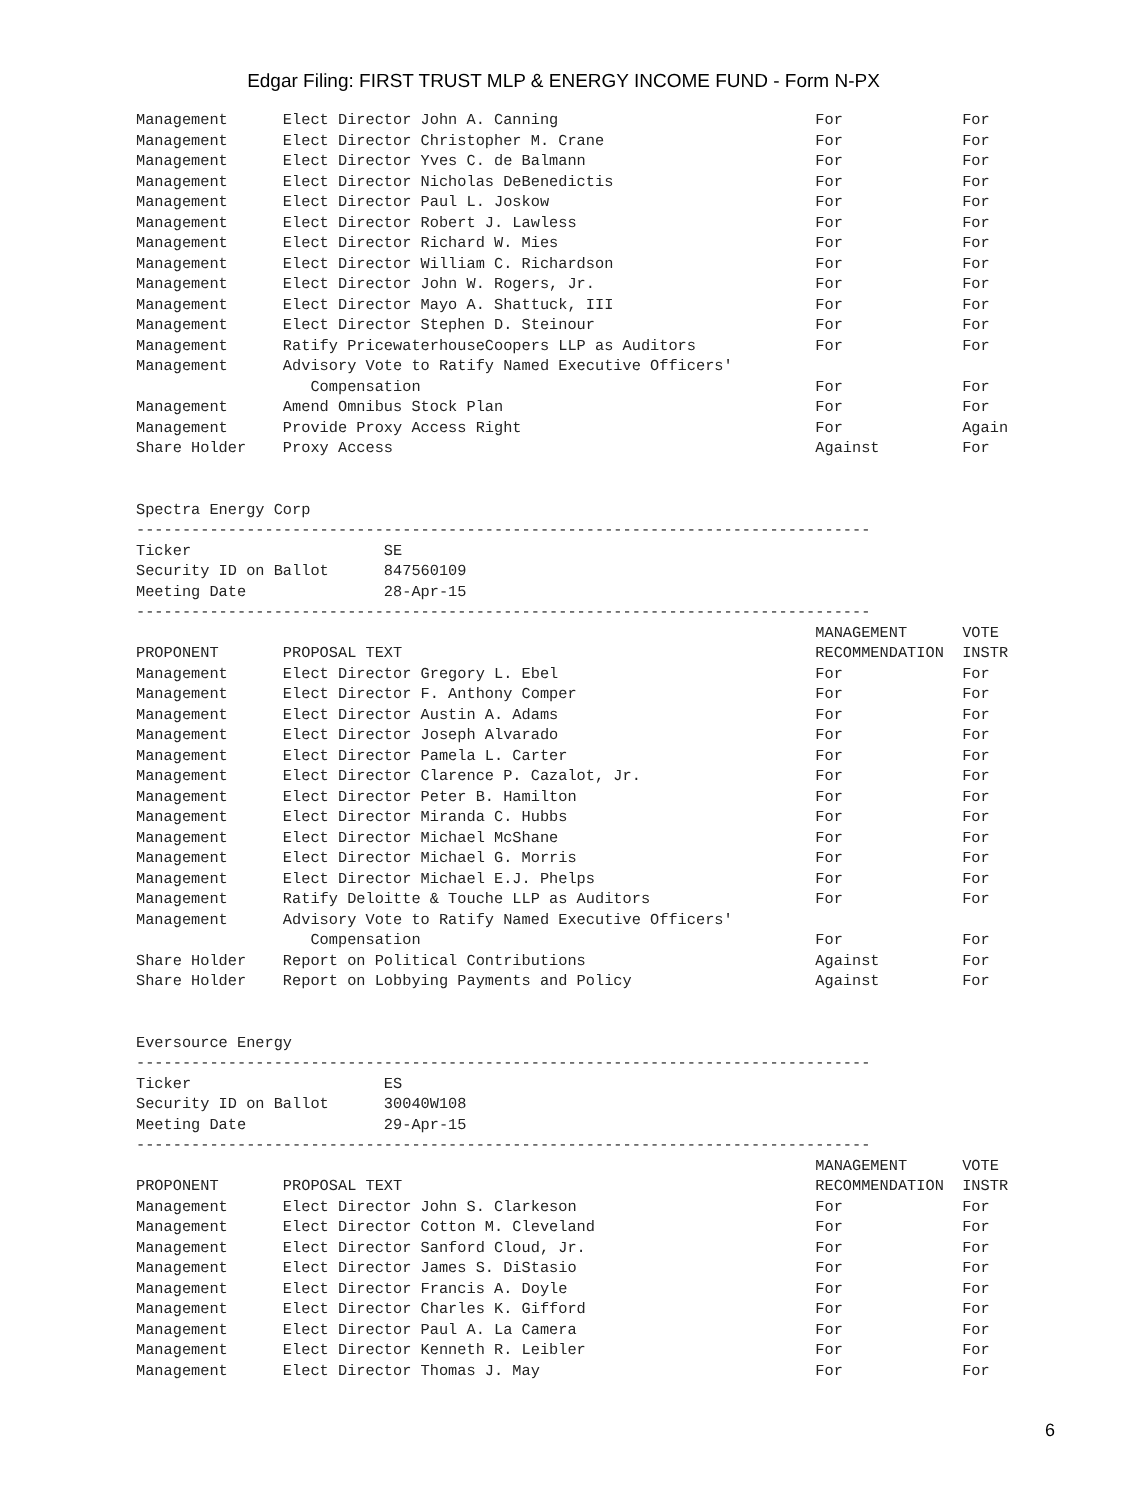Edgar Filing: FIRST TRUST MLP & ENERGY INCOME FUND - Form N-PX
Management      Elect Director John A. Canning                            For             For
Management      Elect Director Christopher M. Crane                       For             For
Management      Elect Director Yves C. de Balmann                         For             For
Management      Elect Director Nicholas DeBenedictis                      For             For
Management      Elect Director Paul L. Joskow                             For             For
Management      Elect Director Robert J. Lawless                          For             For
Management      Elect Director Richard W. Mies                            For             For
Management      Elect Director William C. Richardson                      For             For
Management      Elect Director John W. Rogers, Jr.                        For             For
Management      Elect Director Mayo A. Shattuck, III                      For             For
Management      Elect Director Stephen D. Steinour                        For             For
Management      Ratify PricewaterhouseCoopers LLP as Auditors             For             For
Management      Advisory Vote to Ratify Named Executive Officers'
                   Compensation                                           For             For
Management      Amend Omnibus Stock Plan                                  For             For
Management      Provide Proxy Access Right                                For             Again
Share Holder    Proxy Access                                              Against         For


Spectra Energy Corp
--------------------------------------------------------------------------------
Ticker                     SE
Security ID on Ballot      847560109
Meeting Date               28-Apr-15
--------------------------------------------------------------------------------
                                                                          MANAGEMENT      VOTE
PROPONENT       PROPOSAL TEXT                                             RECOMMENDATION  INSTR
Management      Elect Director Gregory L. Ebel                            For             For
Management      Elect Director F. Anthony Comper                          For             For
Management      Elect Director Austin A. Adams                            For             For
Management      Elect Director Joseph Alvarado                            For             For
Management      Elect Director Pamela L. Carter                           For             For
Management      Elect Director Clarence P. Cazalot, Jr.                   For             For
Management      Elect Director Peter B. Hamilton                          For             For
Management      Elect Director Miranda C. Hubbs                           For             For
Management      Elect Director Michael McShane                            For             For
Management      Elect Director Michael G. Morris                          For             For
Management      Elect Director Michael E.J. Phelps                        For             For
Management      Ratify Deloitte & Touche LLP as Auditors                  For             For
Management      Advisory Vote to Ratify Named Executive Officers'
                   Compensation                                           For             For
Share Holder    Report on Political Contributions                         Against         For
Share Holder    Report on Lobbying Payments and Policy                    Against         For


Eversource Energy
--------------------------------------------------------------------------------
Ticker                     ES
Security ID on Ballot      30040W108
Meeting Date               29-Apr-15
--------------------------------------------------------------------------------
                                                                          MANAGEMENT      VOTE
PROPONENT       PROPOSAL TEXT                                             RECOMMENDATION  INSTR
Management      Elect Director John S. Clarkeson                          For             For
Management      Elect Director Cotton M. Cleveland                        For             For
Management      Elect Director Sanford Cloud, Jr.                         For             For
Management      Elect Director James S. DiStasio                          For             For
Management      Elect Director Francis A. Doyle                           For             For
Management      Elect Director Charles K. Gifford                         For             For
Management      Elect Director Paul A. La Camera                          For             For
Management      Elect Director Kenneth R. Leibler                         For             For
Management      Elect Director Thomas J. May                              For             For
6